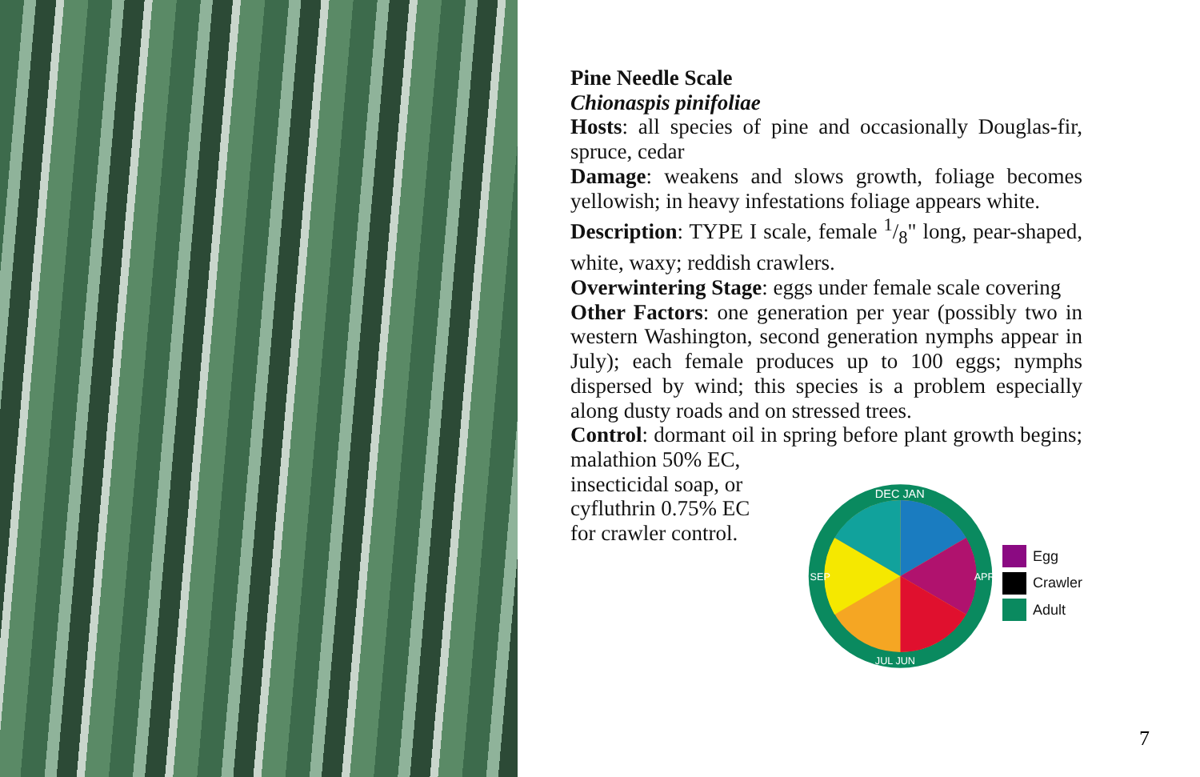Pine Needle Scale
Chionaspis pinifoliae
Hosts: all species of pine and occasionally Douglas-fir, spruce, cedar
Damage: weakens and slows growth, foliage becomes yellowish; in heavy infestations foliage appears white.
Description: TYPE I scale, female 1/8" long, pear-shaped, white, waxy; reddish crawlers.
Overwintering Stage: eggs under female scale covering
Other Factors: one generation per year (possibly two in western Washington, second generation nymphs appear in July); each female produces up to 100 eggs; nymphs dispersed by wind; this species is a problem especially along dusty roads and on stressed trees.
Control: dormant oil in spring before plant growth begins; malathion 50% EC,
insecticidal soap, or cyfluthrin 0.75% EC for crawler control.
DEC JAN
SEP
APR
JUL JUN
Egg
Crawler
Adult
7